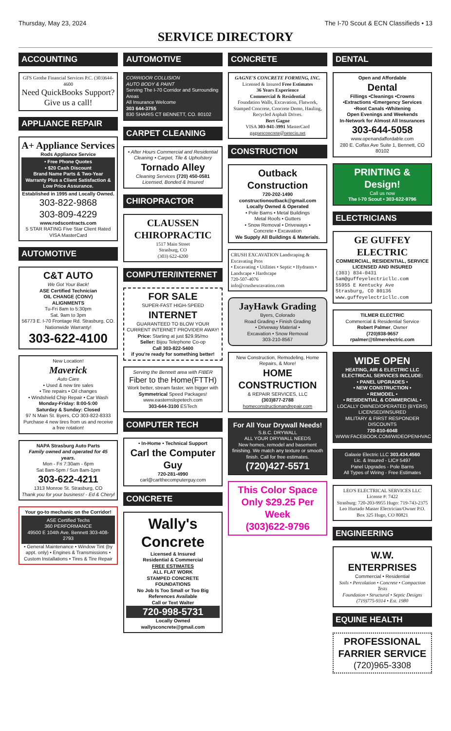Thursday, May 23, 2024 The I-70 Scout & ECN Classifieds • 13
SERVICE DIRECTORY
ACCOUNTING
GFS Grothe Financial Services P.C. (303)644-4600
Need QuickBooks Support?
Give us a call!
APPLIANCE REPAIR
A+ Appliance Services
Rods Appliance Service
• Free Phone Quotes
• $20 Cash Discount
Brand Name Parts & Two-Year Warranty Plus a Client Satisfaction & Low Price Assurance.
Established in 1995 and Locally Owned.
303-822-9868
303-809-4229
www.rodscontracts.com
5 STAR RATING Five Star Client Rated VISA MasterCard
AUTOMOTIVE
C&T AUTO
We Got Your Back!
ASE Certified Technician
OIL CHANGE (CONV)
ALIGNMENTS
Tu-Fri 8am to 5:30pm
Sat. 9am to 3pm
56773 E. I-70 Frontage Rd. Strasburg, CO. Nationwide Warranty!
303-622-4100
New Location!
Maverick
Auto Care
• Used & new tire sales
• Tire repairs • Oil changes
• Windshield Chip Repair • Car Wash
Monday-Friday: 8:00-5:00
Saturday & Sunday: Closed
97 N Main St. Byers, CO 303-822-8333
Purchase 4 new tires from us and receive a free rotation!
NAPA Strasburg Auto Parts
Family owned and operated for 45 years.
Mon - Fri 7:30am - 6pm
Sat 8am-5pm / Sun 8am-1pm
303-622-4211
1313 Monroe St. Strasburg, CO
Thank you for your business! - Ed & Cheryl
Your go-to mechanic on the Corridor!
ASE Certified Techs
360 PERFORMANCE
49500 E 104th Ave. Bennett 303-408-2793
• General Maintenance • Window Tint (by appt. only) • Engines & Transmissions • Custom Installations • Tires & Tire Repair
AUTOMOTIVE
CORRIDOR COLLISION
AUTO BODY & PAINT
Serving The I-70 Corridor and Surrounding Areas
All Insurance Welcome
303 644-3755
830 SHARIS CT BENNETT, CO. 80102
CARPET CLEANING
• After Hours Commercial and Residential Cleaning • Carpet, Tile & Upholstery
Tornado Alley
Cleaning Services (720) 450-0581 Licensed, Bonded & Insured
CHIROPRACTOR
CLAUSSEN CHIROPRACTIC
1517 Main Street
Strasburg, CO
(303) 622-4200
COMPUTER/INTERNET
FOR SALE
SUPER-FAST HIGH-SPEED
INTERNET
GUARANTEED TO BLOW YOUR CURRENT INTERNET PROVIDER AWAY!
Price: Starting at just $29.95/mo
Seller: Bijou Telephone Co-op
Call 303-822-5400
if you're ready for something better!
Serving the Bennett area with FIBER
Fiber to the Home(FTTH)
Work better, stream faster, win bigger with Symmetrical Speed Packages!
www.easternslopetech.com
303-644-3100 ESTech
COMPUTER TECH
• In-Home • Technical Support
Carl the Computer Guy
720-281-4990
carl@carlthecomputerguy.com
CONCRETE
Wally's Concrete
Licensed & Insured
Residential & Commercial
FREE ESTIMATES
ALL FLAT WORK
STAMPED CONCRETE
FOUNDATIONS
No Job Is Too Small or Too Big
References Available
Call or Text Walter
720-998-5731
Locally Owned
wallysconcrete@gmail.com
CONCRETE
GAGNE'S CONCRETE FORMING, INC. Licensed & Insured Free Estimates
36 Years Experience
Commercial & Residential
Foundation Walls, Excavation, Flatwork, Stamped Concrete, Concrete Demo, Hauling, Recycled Asphalt Drives.
Bert Gagne
VISA 303-941-3991 MasterCard
gagnesconcrete@netecin.net
CONSTRUCTION
Outback Construction
720-202-1490
constructionoutback@gmail.com
Locally Owned & Operated
• Pole Barns • Metal Buildings
Metal Roofs • Gutters
• Snow Removal • Driveways •
Concrete • Excavation
We Supply All Buildings & Materials.
CRUSH EXCAVATION Landscaping & Excavating Pros
• Excavating • Utilities • Septic • Hydrants • Landscape • Hardscape
720-507-4076
info@crushexcavation.com
JayHawk Grading
Byers, Colorado
Road Grading • Finish Grading
• Driveway Material •
Excavation • Snow Removal
303-210-8567
New Construction, Remodeling, Home Repairs, & More!
HOME CONSTRUCTION
& REPAIR SERVICES, LLC
(303)877-2788
homeconstructionandrepair.com
For All Your Drywall Needs!
S.B.C. DRYWALL
ALL YOUR DRYWALL NEEDS
New homes, remodel and basement finishing. We match any texture or smooth finish. Call for free estimates.
(720)427-5571
This Color Space
Only $29.25 Per Week
(303)622-9796
DENTAL
Open and Affordable
Dental
Fillings •Cleanings •Crowns
•Extractions •Emergency Services
•Root Canals •Whitening
Open Evenings and Weekends
In-Network for Almost All Insurances
303-644-5058
www.openandaffordable.com
280 E. Colfax Ave Suite 1, Bennett, CO 80102
PRINTING & Design!
Call us now
The I-70 Scout • 303-622-9796
ELECTRICIANS
GE GUFFEY ELECTRIC
COMMERCIAL, RESIDENTIAL, SERVICE
LICENSED AND INSURED
(303) 834-0431
Sam@guffeyelectricllc.com
55955 E Kentucky Ave
Strasburg, CO 80136
www.guffeyelectricllc.com
TILMER ELECTRIC
Commercial & Residential Service
Robert Palmer, Owner
(720)938-9657
rpalmer@tilmerelectric.com
WIDE OPEN
HEATING, AIR & ELECTRIC LLC
ELECTRICAL SERVICES INCLUDE:
• PANEL UPGRADES •
• NEW CONSTRUCTION •
• REMODEL •
• RESIDENTIAL & COMMERCIAL •
LOCALLY OWNED/OPERATED (BYERS)
LICENSED/INSURED
MILITARY & FIRST RESPONDER DISCOUNTS
720-810-6048
WWW.FACEBOOK.COM/WIDEOPENHVAC
Galaxie Electric LLC 303.434.4560
Lic. & Insured - LIC# 5497
Panel Upgrades - Pole Barns
All Types of Wiring - Free Estimates
LEO'S ELECTRICAL SERVICES LLC
License #: 7422
Strasburg: 720-203-9955 Hugo: 719-743-2375
Leo Hurtado Master Electrician/Owner P.O. Box 325 Hugo, CO 80821
ENGINEERING
W.W. ENTERPRISES
Commercial • Residential
Soils • Percolation • Concrete • Compaction Tests
Foundation • Structural • Septic Designs
(719)775-9314 • Est. 1980
EQUINE HEALTH
PROFESSIONAL FARRIER SERVICE
(720)965-3308